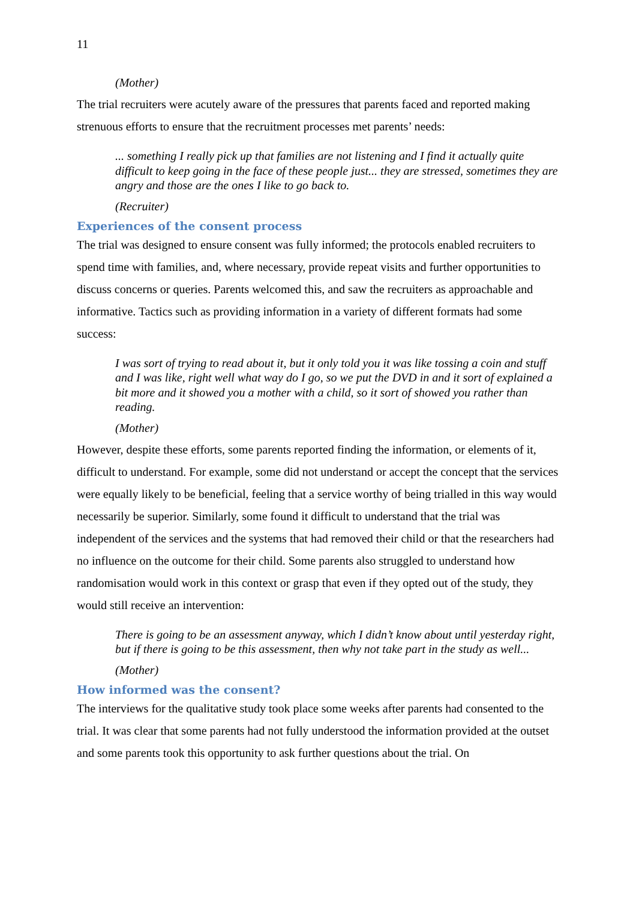11
(Mother)
The trial recruiters were acutely aware of the pressures that parents faced and reported making strenuous efforts to ensure that the recruitment processes met parents’ needs:
... something I really pick up that families are not listening and I find it actually quite difficult to keep going in the face of these people just... they are stressed, sometimes they are angry and those are the ones I like to go back to.
(Recruiter)
Experiences of the consent process
The trial was designed to ensure consent was fully informed; the protocols enabled recruiters to spend time with families, and, where necessary, provide repeat visits and further opportunities to discuss concerns or queries. Parents welcomed this, and saw the recruiters as approachable and informative. Tactics such as providing information in a variety of different formats had some success:
I was sort of trying to read about it, but it only told you it was like tossing a coin and stuff and I was like, right well what way do I go, so we put the DVD in and it sort of explained a bit more and it showed you a mother with a child, so it sort of showed you rather than reading.
(Mother)
However, despite these efforts, some parents reported finding the information, or elements of it, difficult to understand. For example, some did not understand or accept the concept that the services were equally likely to be beneficial, feeling that a service worthy of being trialled in this way would necessarily be superior. Similarly, some found it difficult to understand that the trial was independent of the services and the systems that had removed their child or that the researchers had no influence on the outcome for their child. Some parents also struggled to understand how randomisation would work in this context or grasp that even if they opted out of the study, they would still receive an intervention:
There is going to be an assessment anyway, which I didn’t know about until yesterday right, but if there is going to be this assessment, then why not take part in the study as well...
(Mother)
How informed was the consent?
The interviews for the qualitative study took place some weeks after parents had consented to the trial. It was clear that some parents had not fully understood the information provided at the outset and some parents took this opportunity to ask further questions about the trial. On